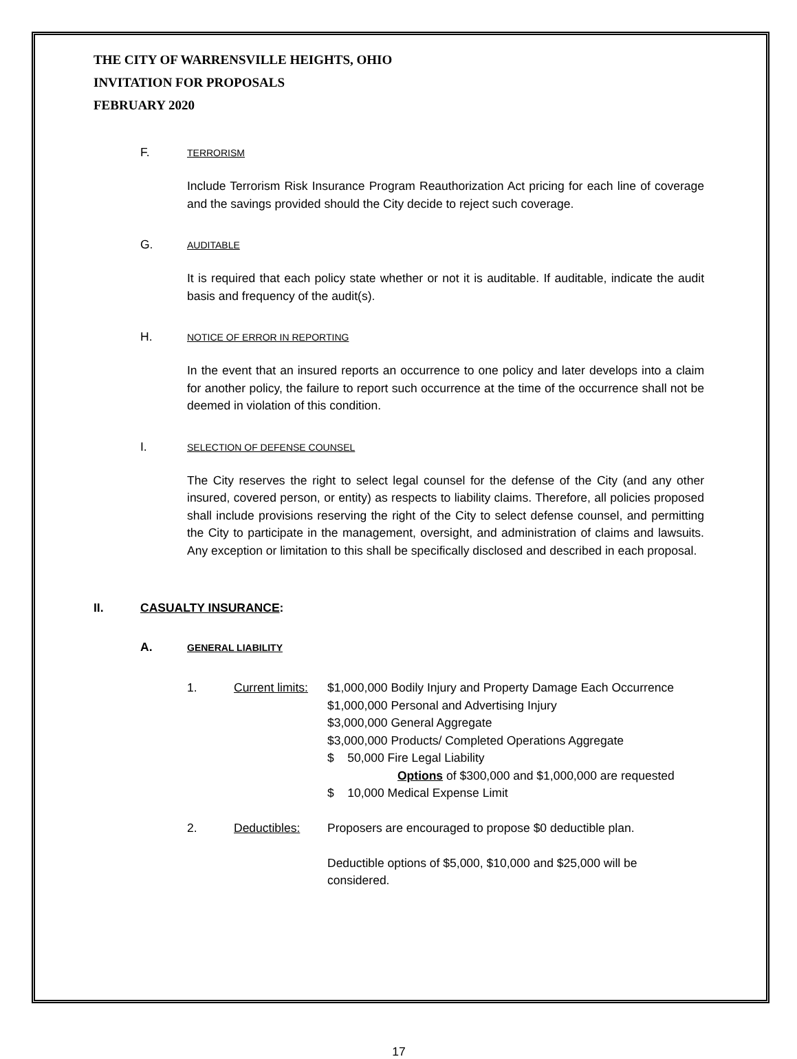THE CITY OF WARRENSVILLE HEIGHTS, OHIO
INVITATION FOR PROPOSALS
FEBRUARY 2020
F. TERRORISM
Include Terrorism Risk Insurance Program Reauthorization Act pricing for each line of coverage and the savings provided should the City decide to reject such coverage.
G. AUDITABLE
It is required that each policy state whether or not it is auditable. If auditable, indicate the audit basis and frequency of the audit(s).
H. NOTICE OF ERROR IN REPORTING
In the event that an insured reports an occurrence to one policy and later develops into a claim for another policy, the failure to report such occurrence at the time of the occurrence shall not be deemed in violation of this condition.
I. SELECTION OF DEFENSE COUNSEL
The City reserves the right to select legal counsel for the defense of the City (and any other insured, covered person, or entity) as respects to liability claims. Therefore, all policies proposed shall include provisions reserving the right of the City to select defense counsel, and permitting the City to participate in the management, oversight, and administration of claims and lawsuits. Any exception or limitation to this shall be specifically disclosed and described in each proposal.
II. CASUALTY INSURANCE:
A. GENERAL LIABILITY
1. Current limits:
$1,000,000 Bodily Injury and Property Damage Each Occurrence
$1,000,000 Personal and Advertising Injury
$3,000,000 General Aggregate
$3,000,000 Products/ Completed Operations Aggregate
$ 50,000 Fire Legal Liability
Options of $300,000 and $1,000,000 are requested
$ 10,000 Medical Expense Limit
2. Deductibles: Proposers are encouraged to propose $0 deductible plan.
Deductible options of $5,000, $10,000 and $25,000 will be
considered.
17